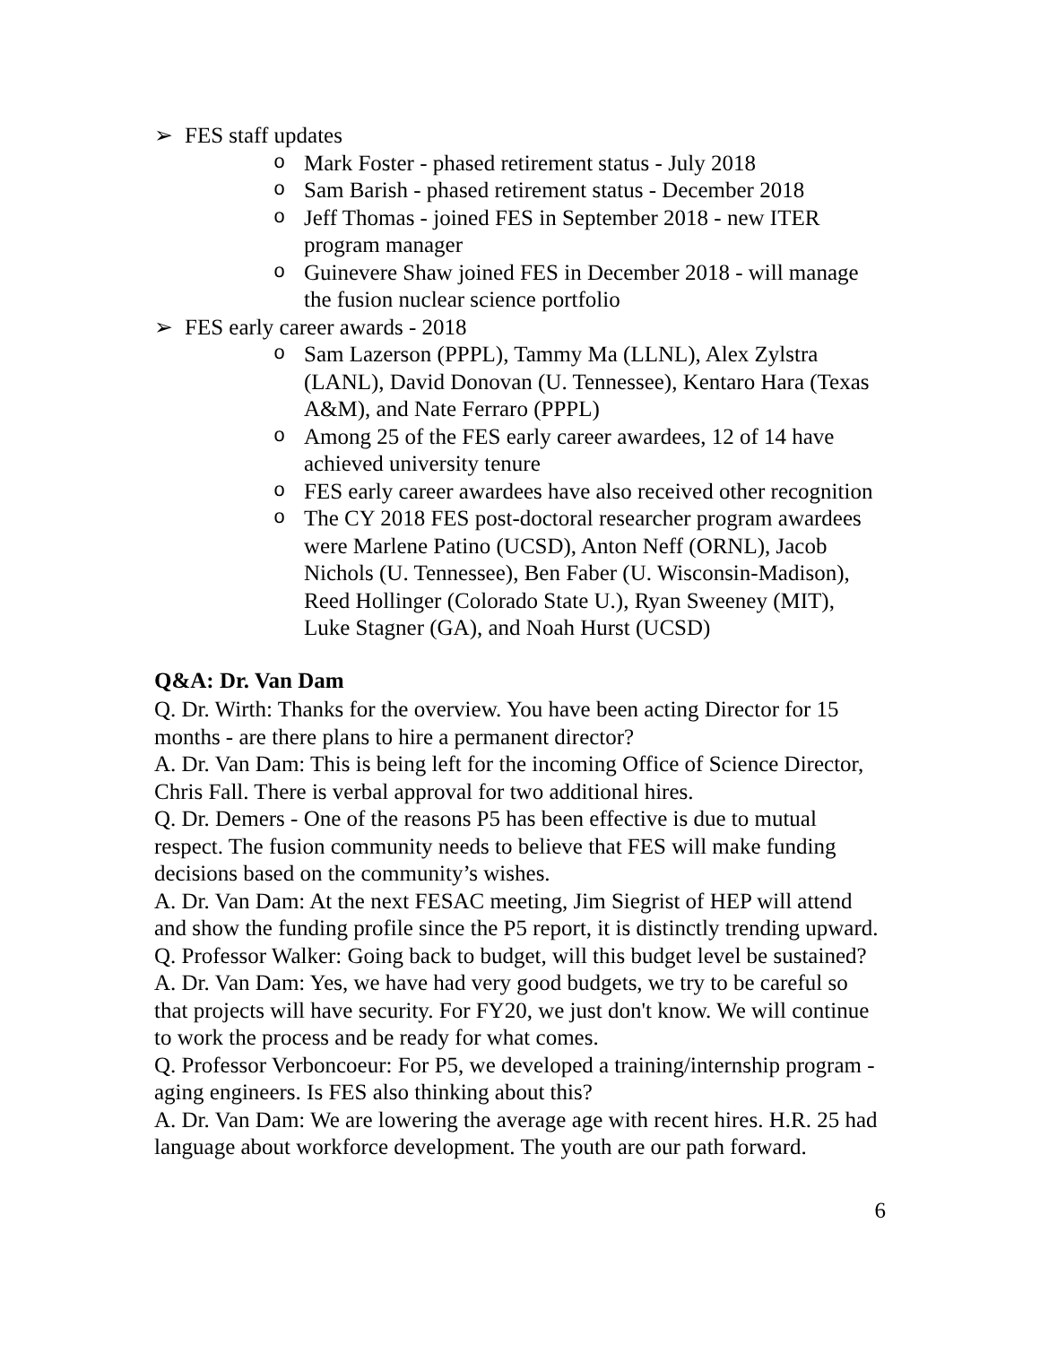➢ FES staff updates
o Mark Foster - phased retirement status - July 2018
o Sam Barish - phased retirement status - December 2018
o Jeff Thomas - joined FES in September 2018 - new ITER program manager
o Guinevere Shaw joined FES in December 2018 - will manage the fusion nuclear science portfolio
➢ FES early career awards - 2018
o Sam Lazerson (PPPL), Tammy Ma (LLNL), Alex Zylstra (LANL), David Donovan (U. Tennessee), Kentaro Hara (Texas A&M), and Nate Ferraro (PPPL)
o Among 25 of the FES early career awardees, 12 of 14 have achieved university tenure
o FES early career awardees have also received other recognition
o The CY 2018 FES post-doctoral researcher program awardees were Marlene Patino (UCSD), Anton Neff (ORNL), Jacob Nichols (U. Tennessee), Ben Faber (U. Wisconsin-Madison), Reed Hollinger (Colorado State U.), Ryan Sweeney (MIT), Luke Stagner (GA), and Noah Hurst (UCSD)
Q&A: Dr. Van Dam
Q. Dr. Wirth: Thanks for the overview. You have been acting Director for 15 months - are there plans to hire a permanent director?
A. Dr. Van Dam: This is being left for the incoming Office of Science Director, Chris Fall. There is verbal approval for two additional hires.
Q. Dr. Demers - One of the reasons P5 has been effective is due to mutual respect. The fusion community needs to believe that FES will make funding decisions based on the community’s wishes.
A. Dr. Van Dam: At the next FESAC meeting, Jim Siegrist of HEP will attend and show the funding profile since the P5 report, it is distinctly trending upward.
Q. Professor Walker: Going back to budget, will this budget level be sustained?
A. Dr. Van Dam: Yes, we have had very good budgets, we try to be careful so that projects will have security. For FY20, we just don't know. We will continue to work the process and be ready for what comes.
Q. Professor Verboncoeur: For P5, we developed a training/internship program - aging engineers. Is FES also thinking about this?
A. Dr. Van Dam: We are lowering the average age with recent hires. H.R. 25 had language about workforce development. The youth are our path forward.
6